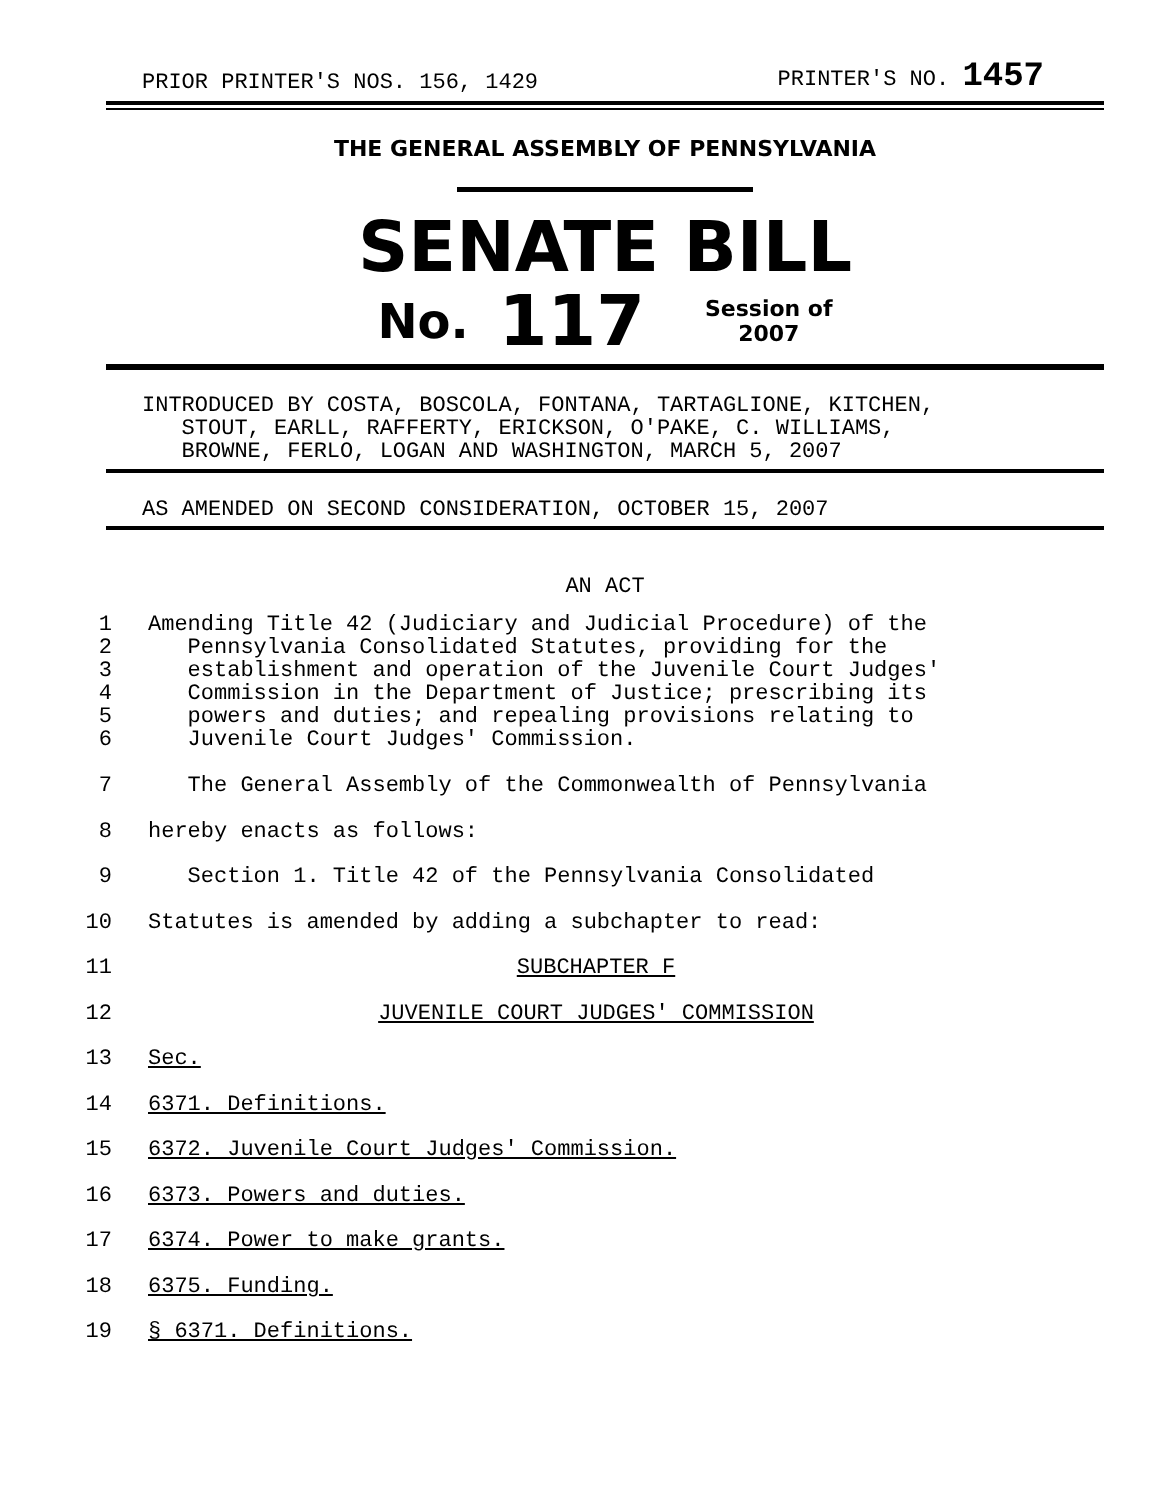PRIOR PRINTER'S NOS. 156, 1429 PRINTER'S NO. 1457
THE GENERAL ASSEMBLY OF PENNSYLVANIA
SENATE BILL
No. 117 Session of
2007
INTRODUCED BY COSTA, BOSCOLA, FONTANA, TARTAGLIONE, KITCHEN,
STOUT, EARLL, RAFFERTY, ERICKSON, O'PAKE, C. WILLIAMS,
BROWNE, FERLO, LOGAN AND WASHINGTON, MARCH 5, 2007
AS AMENDED ON SECOND CONSIDERATION, OCTOBER 15, 2007
AN ACT
1
2
3
4
5
6
Amending Title 42 (Judiciary and Judicial Procedure) of the
Pennsylvania Consolidated Statutes, providing for the
establishment and operation of the Juvenile Court Judges'
Commission in the Department of Justice; prescribing its
powers and duties; and repealing provisions relating to
Juvenile Court Judges' Commission.
7 The General Assembly of the Commonwealth of Pennsylvania
8 hereby enacts as follows:
9 Section 1. Title 42 of the Pennsylvania Consolidated
10 Statutes is amended by adding a subchapter to read:
11 SUBCHAPTER F
12 JUVENILE COURT JUDGES' COMMISSION
13 Sec.
14 6371. Definitions.
15 6372. Juvenile Court Judges' Commission.
16 6373. Powers and duties.
17 6374. Power to make grants.
18 6375. Funding.
19 § 6371. Definitions.